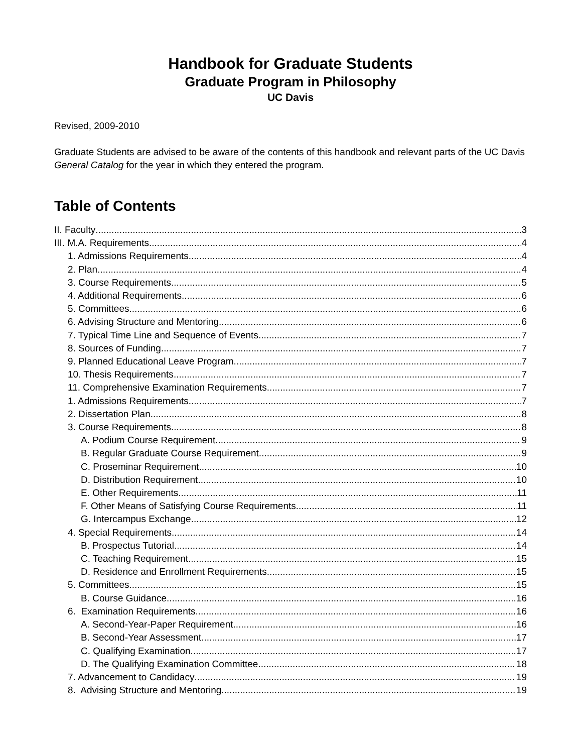Handbook for Graduate Students
Graduate Program in Philosophy
UC Davis
Revised, 2009-2010
Graduate Students are advised to be aware of the contents of this handbook and relevant parts of the UC Davis General Catalog for the year in which they entered the program.
Table of Contents
II. Faculty 3
III. M.A. Requirements 4
1. Admissions Requirements 4
2. Plan 4
3. Course Requirements 5
4. Additional Requirements 6
5. Committees 6
6. Advising Structure and Mentoring 6
7. Typical Time Line and Sequence of Events 7
8. Sources of Funding 7
9. Planned Educational Leave Program 7
10. Thesis Requirements 7
11. Comprehensive Examination Requirements 7
1. Admissions Requirements 7
2. Dissertation Plan 8
3. Course Requirements 8
A. Podium Course Requirement 9
B. Regular Graduate Course Requirement 9
C. Proseminar Requirement 10
D. Distribution Requirement 10
E. Other Requirements 11
F. Other Means of Satisfying Course Requirements 11
G. Intercampus Exchange 12
4. Special Requirements 14
B. Prospectus Tutorial 14
C. Teaching Requirement 15
D. Residence and Enrollment Requirements 15
5. Committees 15
B. Course Guidance 16
6. Examination Requirements 16
A. Second-Year-Paper Requirement 16
B. Second-Year Assessment 17
C. Qualifying Examination 17
D. The Qualifying Examination Committee 18
7. Advancement to Candidacy 19
8. Advising Structure and Mentoring 19